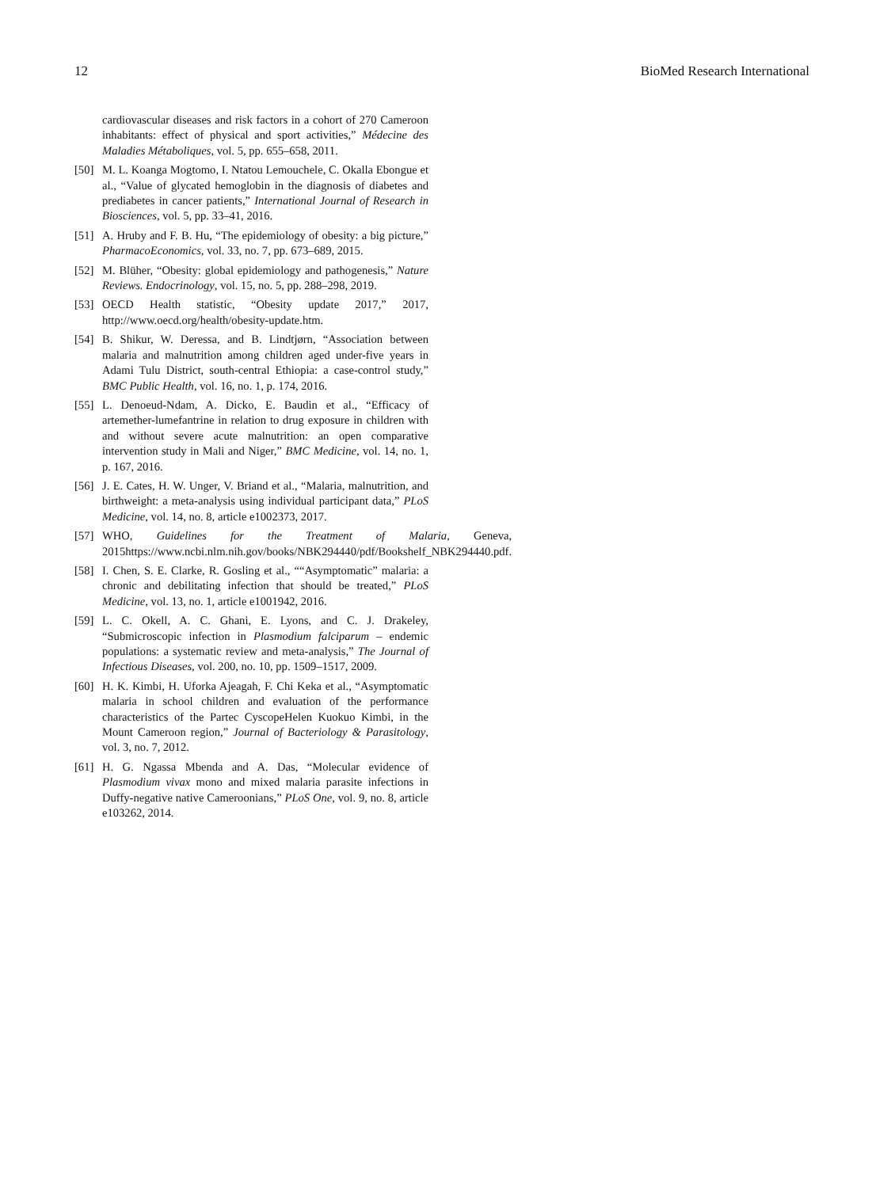12 BioMed Research International
cardiovascular diseases and risk factors in a cohort of 270 Cameroon inhabitants: effect of physical and sport activities,” Médecine des Maladies Métaboliques, vol. 5, pp. 655–658, 2011.
[50] M. L. Koanga Mogtomo, I. Ntatou Lemouchele, C. Okalla Ebongue et al., “Value of glycated hemoglobin in the diagnosis of diabetes and prediabetes in cancer patients,” International Journal of Research in Biosciences, vol. 5, pp. 33–41, 2016.
[51] A. Hruby and F. B. Hu, “The epidemiology of obesity: a big picture,” PharmacoEconomics, vol. 33, no. 7, pp. 673–689, 2015.
[52] M. Blüher, “Obesity: global epidemiology and pathogenesis,” Nature Reviews. Endocrinology, vol. 15, no. 5, pp. 288–298, 2019.
[53] OECD Health statistic, “Obesity update 2017,” 2017, http://www.oecd.org/health/obesity-update.htm.
[54] B. Shikur, W. Deressa, and B. Lindtjørn, “Association between malaria and malnutrition among children aged under-five years in Adami Tulu District, south-central Ethiopia: a case-control study,” BMC Public Health, vol. 16, no. 1, p. 174, 2016.
[55] L. Denoeud-Ndam, A. Dicko, E. Baudin et al., “Efficacy of artemether-lumefantrine in relation to drug exposure in children with and without severe acute malnutrition: an open comparative intervention study in Mali and Niger,” BMC Medicine, vol. 14, no. 1, p. 167, 2016.
[56] J. E. Cates, H. W. Unger, V. Briand et al., “Malaria, malnutrition, and birthweight: a meta-analysis using individual participant data,” PLoS Medicine, vol. 14, no. 8, article e1002373, 2017.
[57] WHO, Guidelines for the Treatment of Malaria, Geneva, 2015https://www.ncbi.nlm.nih.gov/books/NBK294440/pdf/Bookshelf_NBK294440.pdf.
[58] I. Chen, S. E. Clarke, R. Gosling et al., ““Asymptomatic” malaria: a chronic and debilitating infection that should be treated,” PLoS Medicine, vol. 13, no. 1, article e1001942, 2016.
[59] L. C. Okell, A. C. Ghani, E. Lyons, and C. J. Drakeley, “Submicroscopic infection in Plasmodium falciparum – endemic populations: a systematic review and meta-analysis,” The Journal of Infectious Diseases, vol. 200, no. 10, pp. 1509–1517, 2009.
[60] H. K. Kimbi, H. Uforka Ajeagah, F. Chi Keka et al., “Asymptomatic malaria in school children and evaluation of the performance characteristics of the Partec CyscopeHelen Kuokuo Kimbi, in the Mount Cameroon region,” Journal of Bacteriology & Parasitology, vol. 3, no. 7, 2012.
[61] H. G. Ngassa Mbenda and A. Das, “Molecular evidence of Plasmodium vivax mono and mixed malaria parasite infections in Duffy-negative native Cameroonians,” PLoS One, vol. 9, no. 8, article e103262, 2014.